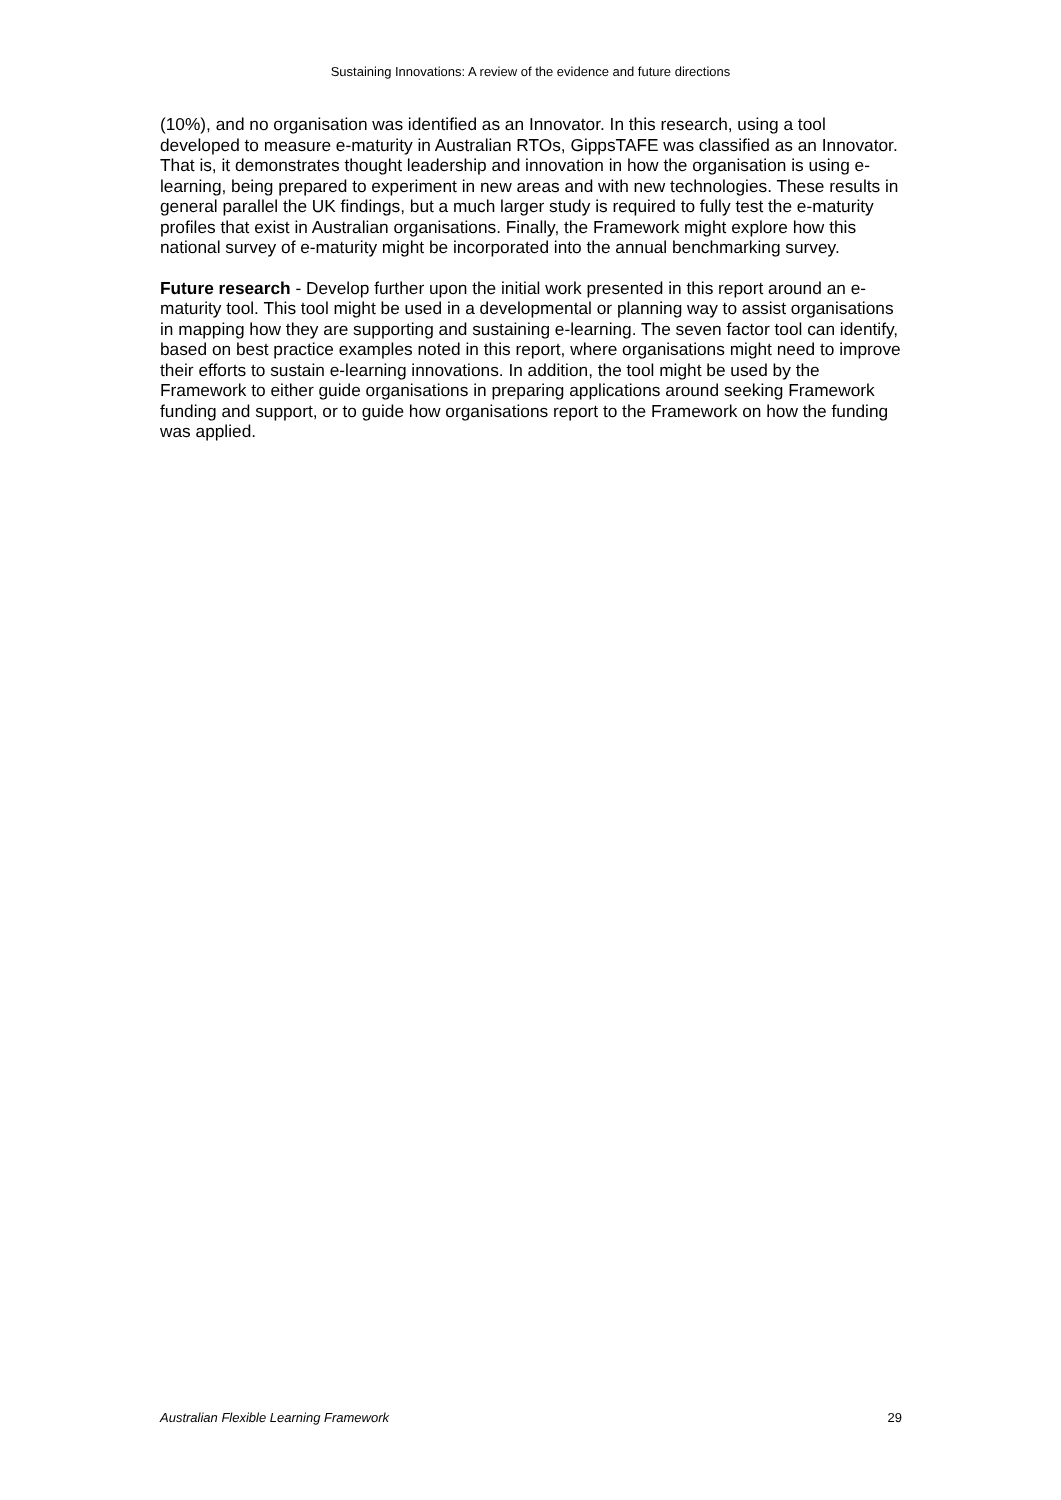Sustaining Innovations: A review of the evidence and future directions
(10%), and no organisation was identified as an Innovator. In this research, using a tool developed to measure e-maturity in Australian RTOs, GippsTAFE was classified as an Innovator. That is, it demonstrates thought leadership and innovation in how the organisation is using e-learning, being prepared to experiment in new areas and with new technologies. These results in general parallel the UK findings, but a much larger study is required to fully test the e-maturity profiles that exist in Australian organisations. Finally, the Framework might explore how this national survey of e-maturity might be incorporated into the annual benchmarking survey.
Future research - Develop further upon the initial work presented in this report around an e-maturity tool. This tool might be used in a developmental or planning way to assist organisations in mapping how they are supporting and sustaining e-learning. The seven factor tool can identify, based on best practice examples noted in this report, where organisations might need to improve their efforts to sustain e-learning innovations. In addition, the tool might be used by the Framework to either guide organisations in preparing applications around seeking Framework funding and support, or to guide how organisations report to the Framework on how the funding was applied.
Australian Flexible Learning Framework 29